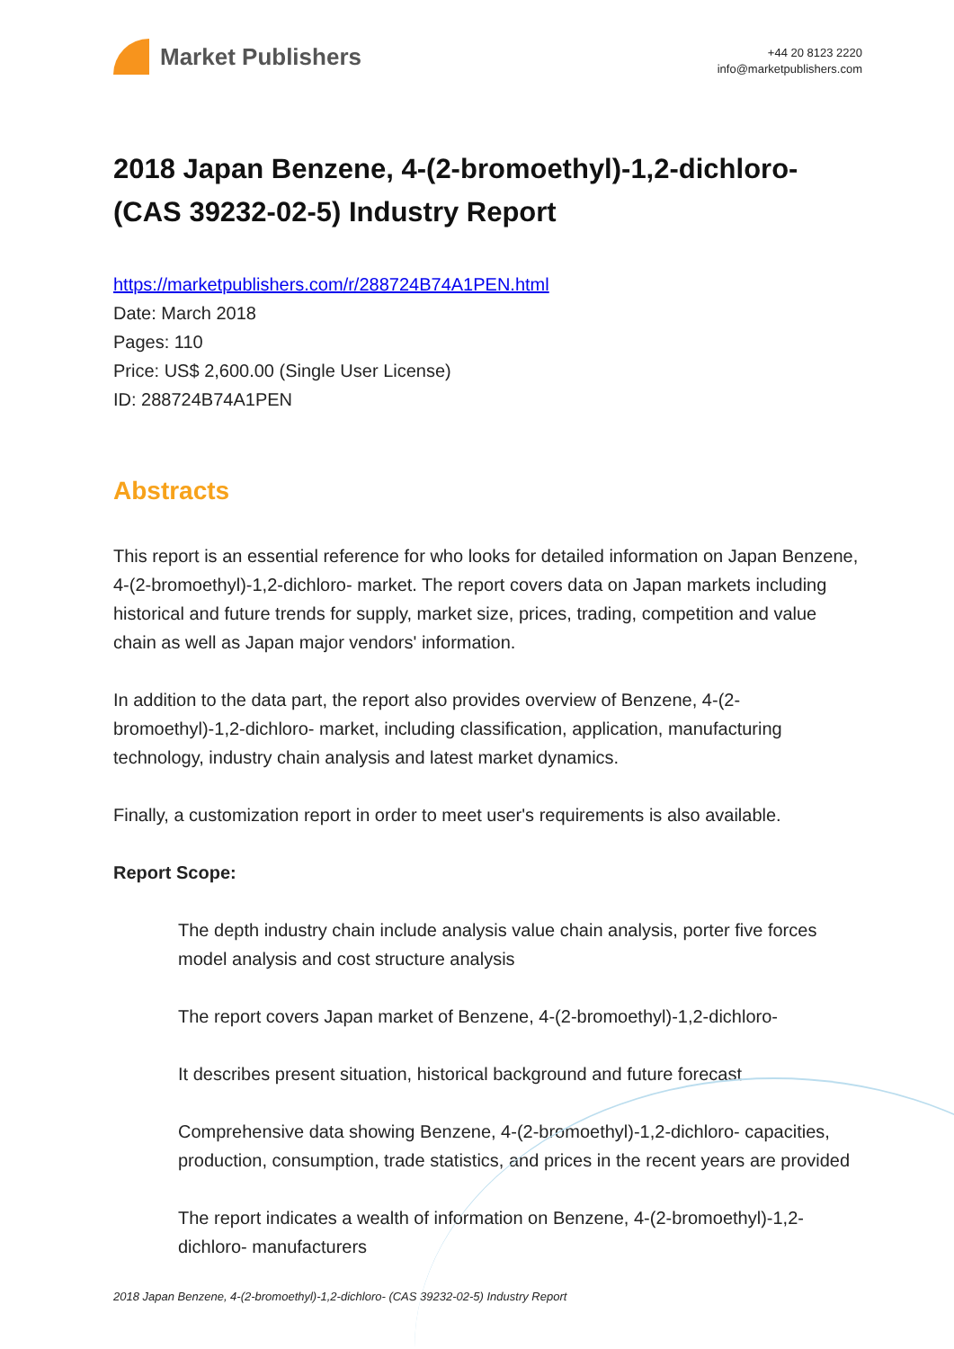Market Publishers
+44 20 8123 2220
info@marketpublishers.com
2018 Japan Benzene, 4-(2-bromoethyl)-1,2-dichloro- (CAS 39232-02-5) Industry Report
https://marketpublishers.com/r/288724B74A1PEN.html
Date: March 2018
Pages: 110
Price: US$ 2,600.00 (Single User License)
ID: 288724B74A1PEN
Abstracts
This report is an essential reference for who looks for detailed information on Japan Benzene, 4-(2-bromoethyl)-1,2-dichloro- market. The report covers data on Japan markets including historical and future trends for supply, market size, prices, trading, competition and value chain as well as Japan major vendors' information.
In addition to the data part, the report also provides overview of Benzene, 4-(2-bromoethyl)-1,2-dichloro- market, including classification, application, manufacturing technology, industry chain analysis and latest market dynamics.
Finally, a customization report in order to meet user's requirements is also available.
Report Scope:
The depth industry chain include analysis value chain analysis, porter five forces model analysis and cost structure analysis
The report covers Japan market of Benzene, 4-(2-bromoethyl)-1,2-dichloro-
It describes present situation, historical background and future forecast
Comprehensive data showing Benzene, 4-(2-bromoethyl)-1,2-dichloro- capacities, production, consumption, trade statistics, and prices in the recent years are provided
The report indicates a wealth of information on Benzene, 4-(2-bromoethyl)-1,2-dichloro- manufacturers
2018 Japan Benzene, 4-(2-bromoethyl)-1,2-dichloro- (CAS 39232-02-5) Industry Report